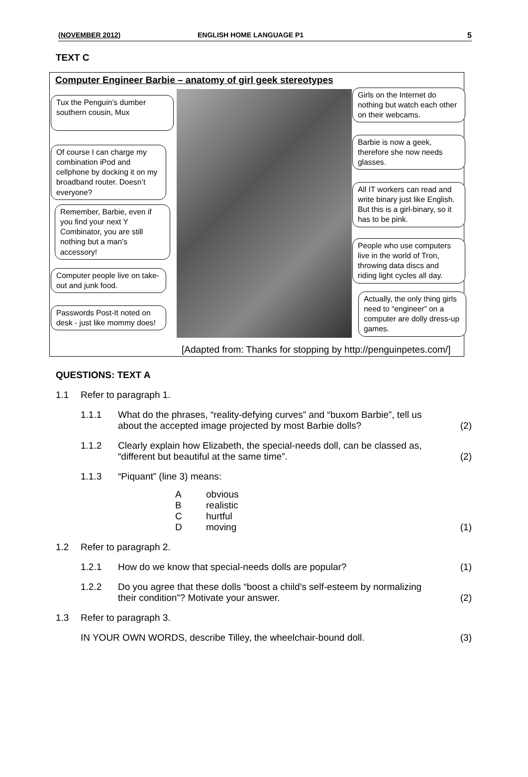(NOVEMBER 2012) ENGLISH HOME LANGUAGE P1 5
TEXT C
Computer Engineer Barbie – anatomy of girl geek stereotypes
Tux the Penguin’s dumber southern cousin, Mux
Of course I can charge my combination iPod and cellphone by docking it on my broadband router. Doesn’t everyone?
Remember, Barbie, even if you find your next Y Combinator, you are still nothing but a man’s accessory!
Computer people live on take-out and junk food.
Passwords Post-It noted on desk - just like mommy does!
Girls on the Internet do nothing but watch each other on their webcams.
Barbie is now a geek, therefore she now needs glasses.
All IT workers can read and write binary just like English. But this is a girl-binary, so it has to be pink.
People who use computers live in the world of Tron, throwing data discs and riding light cycles all day.
Actually, the only thing girls need to “engineer” on a computer are dolly dress-up games.
[Adapted from: Thanks for stopping by http://penguinpetes.com/]
QUESTIONS: TEXT A
1.1 Refer to paragraph 1.
1.1.1 What do the phrases, “reality-defying curves” and “buxom Barbie”, tell us about the accepted image projected by most Barbie dolls? (2)
1.1.2 Clearly explain how Elizabeth, the special-needs doll, can be classed as, “different but beautiful at the same time”. (2)
1.1.3 “Piquant” (line 3) means:
Aobvious
Brealistic
Churtful
Dmoving (1)
1.2 Refer to paragraph 2.
1.2.1 How do we know that special-needs dolls are popular? (1)
1.2.2 Do you agree that these dolls “boost a child’s self-esteem by normalizing their condition”? Motivate your answer. (2)
1.3 Refer to paragraph 3.
IN YOUR OWN WORDS, describe Tilley, the wheelchair-bound doll. (3)